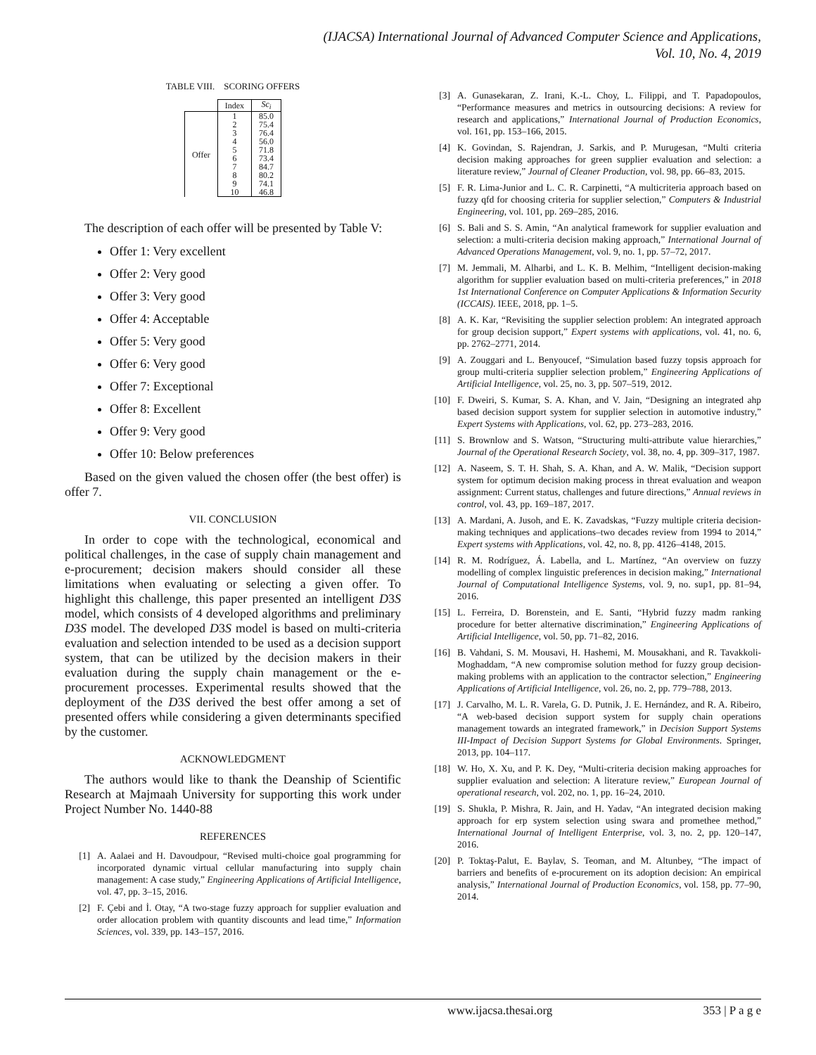(IJACSA) International Journal of Advanced Computer Science and Applications,
Vol. 10, No. 4, 2019
TABLE VIII. SCORING OFFERS
| | Index | Sc<sub>i</sub> |
| --- | --- | --- |
| Offer | 1 | 85.0 |
| | 2 | 75.4 |
| | 3 | 76.4 |
| | 4 | 56.0 |
| | 5 | 71.8 |
| | 6 | 73.4 |
| | 7 | 84.7 |
| | 8 | 80.2 |
| | 9 | 74.1 |
| | 10 | 46.8 |
The description of each offer will be presented by Table V:
Offer 1: Very excellent
Offer 2: Very good
Offer 3: Very good
Offer 4: Acceptable
Offer 5: Very good
Offer 6: Very good
Offer 7: Exceptional
Offer 8: Excellent
Offer 9: Very good
Offer 10: Below preferences
Based on the given valued the chosen offer (the best offer) is offer 7.
VII. CONCLUSION
In order to cope with the technological, economical and political challenges, in the case of supply chain management and e-procurement; decision makers should consider all these limitations when evaluating or selecting a given offer. To highlight this challenge, this paper presented an intelligent D3S model, which consists of 4 developed algorithms and preliminary D3S model. The developed D3S model is based on multi-criteria evaluation and selection intended to be used as a decision support system, that can be utilized by the decision makers in their evaluation during the supply chain management or the e-procurement processes. Experimental results showed that the deployment of the D3S derived the best offer among a set of presented offers while considering a given determinants specified by the customer.
ACKNOWLEDGMENT
The authors would like to thank the Deanship of Scientific Research at Majmaah University for supporting this work under Project Number No. 1440-88
REFERENCES
[1] A. Aalaei and H. Davoudpour, “Revised multi-choice goal programming for incorporated dynamic virtual cellular manufacturing into supply chain management: A case study,” Engineering Applications of Artificial Intelligence, vol. 47, pp. 3–15, 2016.
[2] F. Çebi and İ. Otay, “A two-stage fuzzy approach for supplier evaluation and order allocation problem with quantity discounts and lead time,” Information Sciences, vol. 339, pp. 143–157, 2016.
[3] A. Gunasekaran, Z. Irani, K.-L. Choy, L. Filippi, and T. Papadopoulos, “Performance measures and metrics in outsourcing decisions: A review for research and applications,” International Journal of Production Economics, vol. 161, pp. 153–166, 2015.
[4] K. Govindan, S. Rajendran, J. Sarkis, and P. Murugesan, “Multi criteria decision making approaches for green supplier evaluation and selection: a literature review,” Journal of Cleaner Production, vol. 98, pp. 66–83, 2015.
[5] F. R. Lima-Junior and L. C. R. Carpinetti, “A multicriteria approach based on fuzzy qfd for choosing criteria for supplier selection,” Computers & Industrial Engineering, vol. 101, pp. 269–285, 2016.
[6] S. Bali and S. S. Amin, “An analytical framework for supplier evaluation and selection: a multi-criteria decision making approach,” International Journal of Advanced Operations Management, vol. 9, no. 1, pp. 57–72, 2017.
[7] M. Jemmali, M. Alharbi, and L. K. B. Melhim, “Intelligent decision-making algorithm for supplier evaluation based on multi-criteria preferences,” in 2018 1st International Conference on Computer Applications & Information Security (ICCAIS). IEEE, 2018, pp. 1–5.
[8] A. K. Kar, “Revisiting the supplier selection problem: An integrated approach for group decision support,” Expert systems with applications, vol. 41, no. 6, pp. 2762–2771, 2014.
[9] A. Zouggari and L. Benyoucef, “Simulation based fuzzy topsis approach for group multi-criteria supplier selection problem,” Engineering Applications of Artificial Intelligence, vol. 25, no. 3, pp. 507–519, 2012.
[10] F. Dweiri, S. Kumar, S. A. Khan, and V. Jain, “Designing an integrated ahp based decision support system for supplier selection in automotive industry,” Expert Systems with Applications, vol. 62, pp. 273–283, 2016.
[11] S. Brownlow and S. Watson, “Structuring multi-attribute value hierarchies,” Journal of the Operational Research Society, vol. 38, no. 4, pp. 309–317, 1987.
[12] A. Naseem, S. T. H. Shah, S. A. Khan, and A. W. Malik, “Decision support system for optimum decision making process in threat evaluation and weapon assignment: Current status, challenges and future directions,” Annual reviews in control, vol. 43, pp. 169–187, 2017.
[13] A. Mardani, A. Jusoh, and E. K. Zavadskas, “Fuzzy multiple criteria decision-making techniques and applications–two decades review from 1994 to 2014,” Expert systems with Applications, vol. 42, no. 8, pp. 4126–4148, 2015.
[14] R. M. Rodríguez, Á. Labella, and L. Martínez, “An overview on fuzzy modelling of complex linguistic preferences in decision making,” International Journal of Computational Intelligence Systems, vol. 9, no. sup1, pp. 81–94, 2016.
[15] L. Ferreira, D. Borenstein, and E. Santi, “Hybrid fuzzy madm ranking procedure for better alternative discrimination,” Engineering Applications of Artificial Intelligence, vol. 50, pp. 71–82, 2016.
[16] B. Vahdani, S. M. Mousavi, H. Hashemi, M. Mousakhani, and R. Tavakkoli-Moghaddam, “A new compromise solution method for fuzzy group decision-making problems with an application to the contractor selection,” Engineering Applications of Artificial Intelligence, vol. 26, no. 2, pp. 779–788, 2013.
[17] J. Carvalho, M. L. R. Varela, G. D. Putnik, J. E. Hernández, and R. A. Ribeiro, “A web-based decision support system for supply chain operations management towards an integrated framework,” in Decision Support Systems III-Impact of Decision Support Systems for Global Environments. Springer, 2013, pp. 104–117.
[18] W. Ho, X. Xu, and P. K. Dey, “Multi-criteria decision making approaches for supplier evaluation and selection: A literature review,” European Journal of operational research, vol. 202, no. 1, pp. 16–24, 2010.
[19] S. Shukla, P. Mishra, R. Jain, and H. Yadav, “An integrated decision making approach for erp system selection using swara and promethee method,” International Journal of Intelligent Enterprise, vol. 3, no. 2, pp. 120–147, 2016.
[20] P. Toktaş-Palut, E. Baylav, S. Teoman, and M. Altunbey, “The impact of barriers and benefits of e-procurement on its adoption decision: An empirical analysis,” International Journal of Production Economics, vol. 158, pp. 77–90, 2014.
www.ijacsa.thesai.org 353 | P a g e